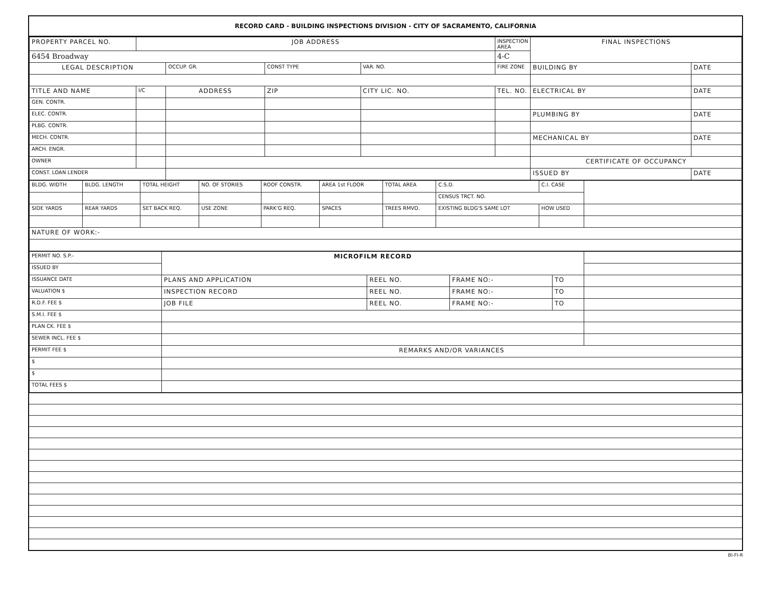RECORD CARD - BUILDING INSPECTIONS DIVISION - CITY OF SACRAMENTO, CALIFORNIA
| PROPERTY PARCEL NO. | JOB ADDRESS | | | | | INSPECTION AREA | FINAL INSPECTIONS | |
| --- | --- | --- | --- | --- | --- | --- | --- | --- |
| 6454 Broadway | | | | | | 4-C | | |
| LEGAL DESCRIPTION | | OCCUP. GR. | CONST TYPE | VAR. NO. | | FIRE ZONE | BUILDING BY | DATE |
| TITLE AND NAME | I/C | ADDRESS | ZIP | CITY LIC. NO. | TEL. NO. | | ELECTRICAL BY | DATE |
| GEN. CONTR. | | | | | | | | |
| ELEC. CONTR. | | | | | | | PLUMBING BY | DATE |
| PLBG. CONTR. | | | | | | | | |
| MECH. CONTR. | | | | | | | MECHANICAL BY | DATE |
| ARCH. ENGR. | | | | | | | | |
| OWNER | | | | | | | CERTIFICATE OF OCCUPANCY | |
| CONST. LOAN LENDER | | | | | | | ISSUED BY | DATE |
| BLDG. WIDTH | BLDG. LENGTH | TOTAL HEIGHT | NO. OF STORIES | ROOF CONSTR. | AREA 1st FLOOR | TOTAL AREA | C.S.D. | C.I. CASE | |
| | | | | | | | CENSUS TRCT. NO. | | |
| SIDE YARDS | REAR YARDS | SET BACK REQ. | USE ZONE | PARK'G REQ. | SPACES | TREES RMVD. | EXISTING BLDG'S SAME LOT | HOW USED | |
| NATURE OF WORK:- | | | | | | | | | |
| PERMIT NO. S.P.- | MICROFILM RECORD | | | | |
| ISSUED BY | | | | | |
| ISSUANCE DATE | PLANS AND APPLICATION | REEL NO. | FRAME NO:- | TO | |
| VALUATION $ | INSPECTION RECORD | REEL NO. | FRAME NO:- | TO | |
| R.D.F. FEE $ | JOB FILE | REEL NO. | FRAME NO:- | TO | |
| S.M.I. FEE $ | | | | | |
| PLAN CK. FEE $ | | | | | |
| SEWER INCL. FEE $ | | | | | |
| PERMIT FEE $ | REMARKS AND/OR VARIANCES | | | | |
| $ | | | | | |
| $ | | | | | |
| TOTAL FEES $ | | | | | |
BI-FI-R